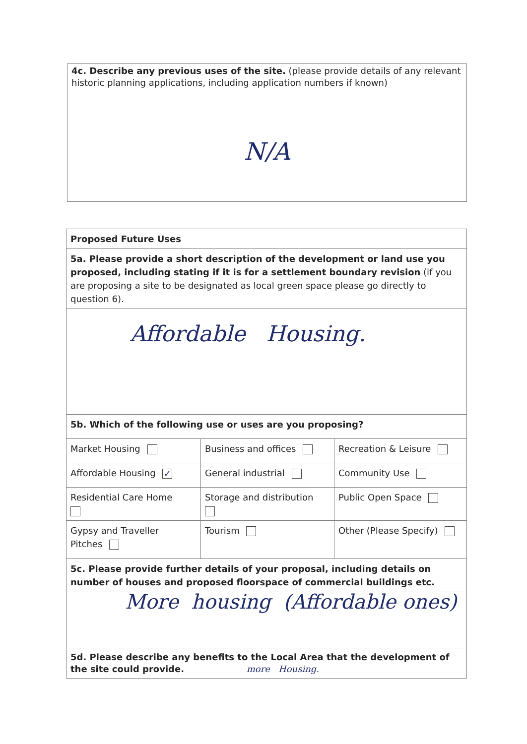| 4c. Describe any previous uses of the site. (please provide details of any relevant historic planning applications, including application numbers if known) |
| N/A |
| Proposed Future Uses | | |
| 5a. Please provide a short description of the development or land use you proposed, including stating if it is for a settlement boundary revision (if you are proposing a site to be designated as local green space please go directly to question 6). | | |
| Affordable Housing. | | |
| 5b. Which of the following use or uses are you proposing? | | |
| Market Housing | Business and offices | Recreation & Leisure |
| Affordable Housing ✓ | General industrial | Community Use |
| Residential Care Home | Storage and distribution | Public Open Space |
| Gypsy and Traveller Pitches | Tourism | Other (Please Specify) |
| 5c. Please provide further details of your proposal, including details on number of houses and proposed floorspace of commercial buildings etc. | | |
| More housing (Affordable ones) | | |
| 5d. Please describe any benefits to the Local Area that the development of the site could provide. more Housing. | | |